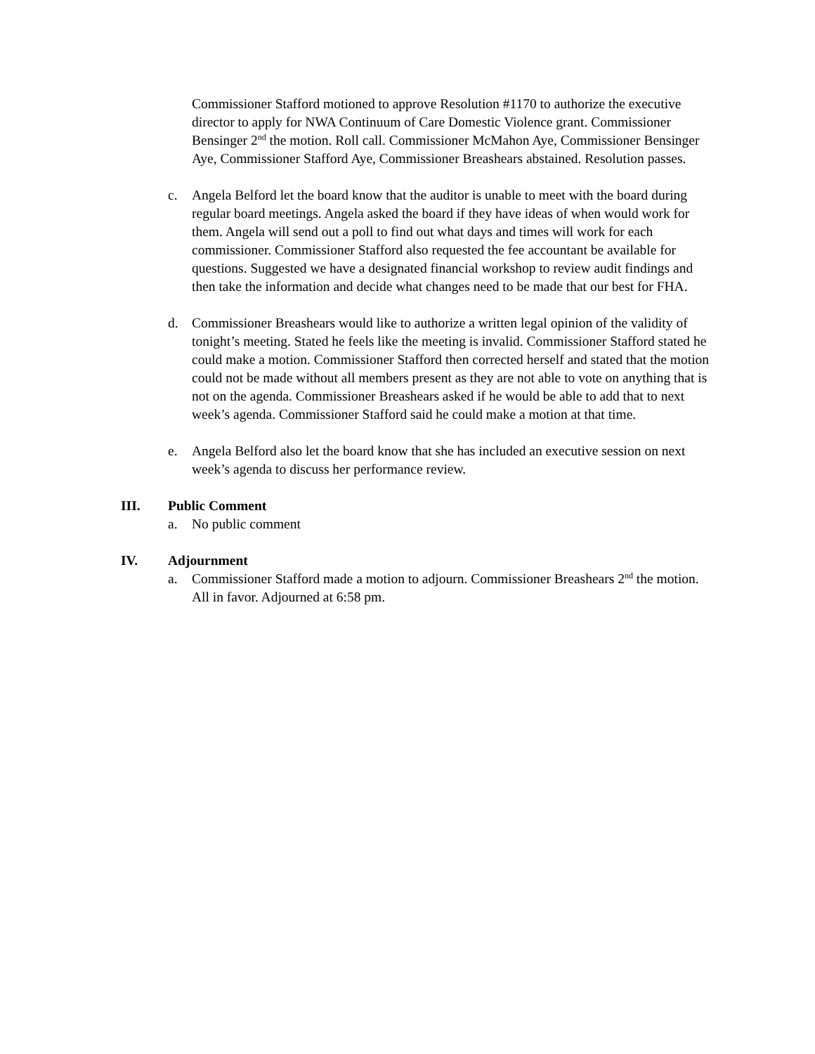Commissioner Stafford motioned to approve Resolution #1170 to authorize the executive director to apply for NWA Continuum of Care Domestic Violence grant. Commissioner Bensinger 2<sup>nd</sup> the motion. Roll call. Commissioner McMahon Aye, Commissioner Bensinger Aye, Commissioner Stafford Aye, Commissioner Breashears abstained. Resolution passes.
c. Angela Belford let the board know that the auditor is unable to meet with the board during regular board meetings. Angela asked the board if they have ideas of when would work for them. Angela will send out a poll to find out what days and times will work for each commissioner. Commissioner Stafford also requested the fee accountant be available for questions. Suggested we have a designated financial workshop to review audit findings and then take the information and decide what changes need to be made that our best for FHA.
d. Commissioner Breashears would like to authorize a written legal opinion of the validity of tonight’s meeting. Stated he feels like the meeting is invalid. Commissioner Stafford stated he could make a motion. Commissioner Stafford then corrected herself and stated that the motion could not be made without all members present as they are not able to vote on anything that is not on the agenda. Commissioner Breashears asked if he would be able to add that to next week’s agenda. Commissioner Stafford said he could make a motion at that time.
e. Angela Belford also let the board know that she has included an executive session on next week’s agenda to discuss her performance review.
III. Public Comment
a. No public comment
IV. Adjournment
a. Commissioner Stafford made a motion to adjourn. Commissioner Breashears 2<sup>nd</sup> the motion. All in favor. Adjourned at 6:58 pm.